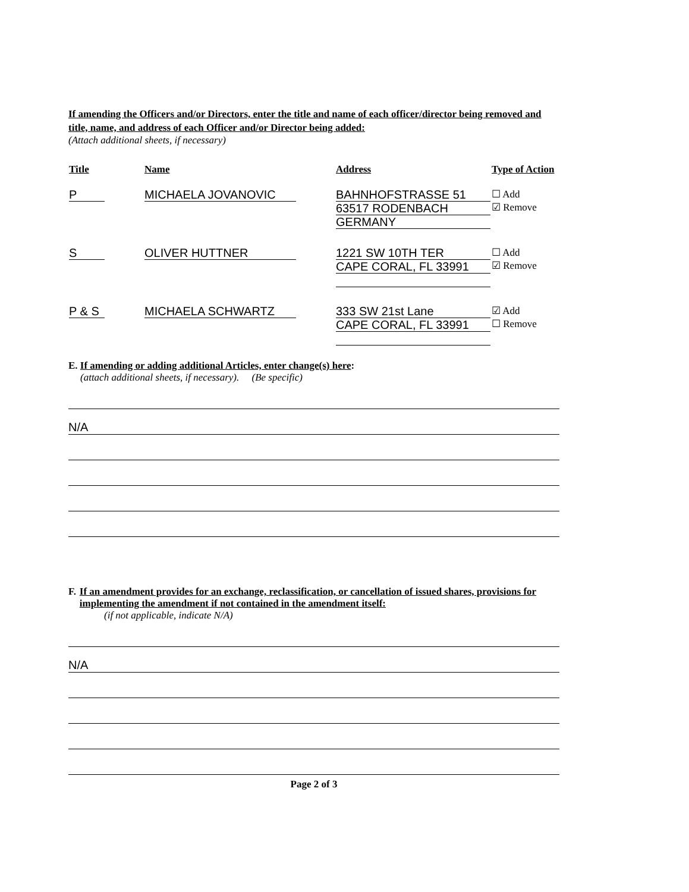If amending the Officers and/or Directors, enter the title and name of each officer/director being removed and title, name, and address of each Officer and/or Director being added:
(Attach additional sheets, if necessary)
| Title | Name | Address | Type of Action |
| --- | --- | --- | --- |
| P | MICHAELA JOVANOVIC | BAHNHOFSTRASSE 51 63517 RODENBACH GERMANY | ☐ Add ☑ Remove |
| S | OLIVER HUTTNER | 1221 SW 10TH TER CAPE CORAL, FL 33991 | ☐ Add ☑ Remove |
| P & S | MICHAELA SCHWARTZ | 333 SW 21st Lane CAPE CORAL, FL 33991 | ☑ Add ☐ Remove |
E. If amending or adding additional Articles, enter change(s) here:
(attach additional sheets, if necessary). (Be specific)
N/A
F. If an amendment provides for an exchange, reclassification, or cancellation of issued shares, provisions for implementing the amendment if not contained in the amendment itself:
(if not applicable, indicate N/A)
N/A
Page 2 of 3